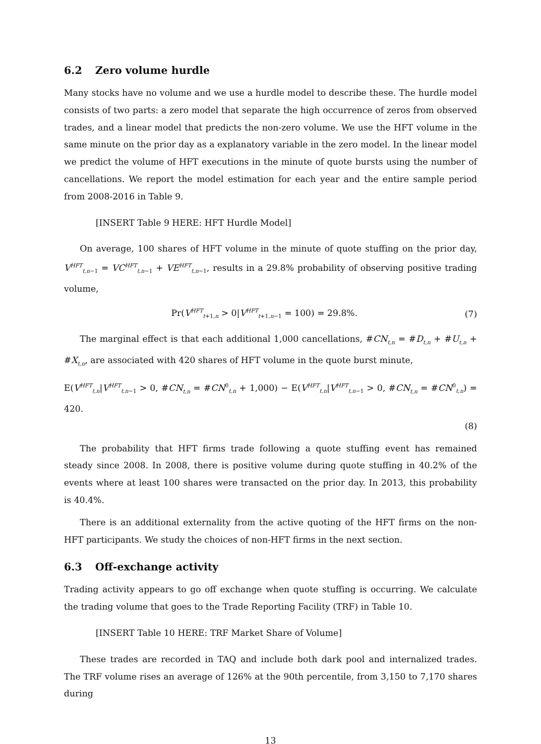6.2 Zero volume hurdle
Many stocks have no volume and we use a hurdle model to describe these. The hurdle model consists of two parts: a zero model that separate the high occurrence of zeros from observed trades, and a linear model that predicts the non-zero volume. We use the HFT volume in the same minute on the prior day as a explanatory variable in the zero model. In the linear model we predict the volume of HFT executions in the minute of quote bursts using the number of cancellations. We report the model estimation for each year and the entire sample period from 2008-2016 in Table 9.
[INSERT Table 9 HERE: HFT Hurdle Model]
On average, 100 shares of HFT volume in the minute of quote stuffing on the prior day, V<sup>HFT</sup><sub>t,n−1</sub> = VC<sup>HFT</sup><sub>t,n−1</sub> + VE<sup>HFT</sup><sub>t,n−1</sub>, results in a 29.8% probability of observing positive trading volume,
Pr(V<sup>HFT</sup><sub>t+1,n</sub> > 0|V<sup>HFT</sup><sub>t+1,n−1</sub> = 100) = 29.8%.
(7)
The marginal effect is that each additional 1,000 cancellations, #CN<sub>t,n</sub> = #D<sub>t,n</sub> + #U<sub>t,n</sub> + #X<sub>t,n</sub>, are associated with 420 shares of HFT volume in the quote burst minute,
E(V<sup>HFT</sup><sub>t,n</sub>|V<sup>HFT</sup><sub>t,n−1</sub> > 0, #CN<sub>t,n</sub> = #CN<sup>0</sup><sub>t,n</sub> + 1,000) − E(V<sup>HFT</sup><sub>t,n</sub>|V<sup>HFT</sup><sub>t,n−1</sub> > 0, #CN<sub>t,n</sub> = #CN<sup>0</sup><sub>t,n</sub>) = 420.
(8)
The probability that HFT firms trade following a quote stuffing event has remained steady since 2008. In 2008, there is positive volume during quote stuffing in 40.2% of the events where at least 100 shares were transacted on the prior day. In 2013, this probability is 40.4%.
There is an additional externality from the active quoting of the HFT firms on the non-HFT participants. We study the choices of non-HFT firms in the next section.
6.3 Off-exchange activity
Trading activity appears to go off exchange when quote stuffing is occurring. We calculate the trading volume that goes to the Trade Reporting Facility (TRF) in Table 10.
[INSERT Table 10 HERE: TRF Market Share of Volume]
These trades are recorded in TAQ and include both dark pool and internalized trades. The TRF volume rises an average of 126% at the 90th percentile, from 3,150 to 7,170 shares during
13